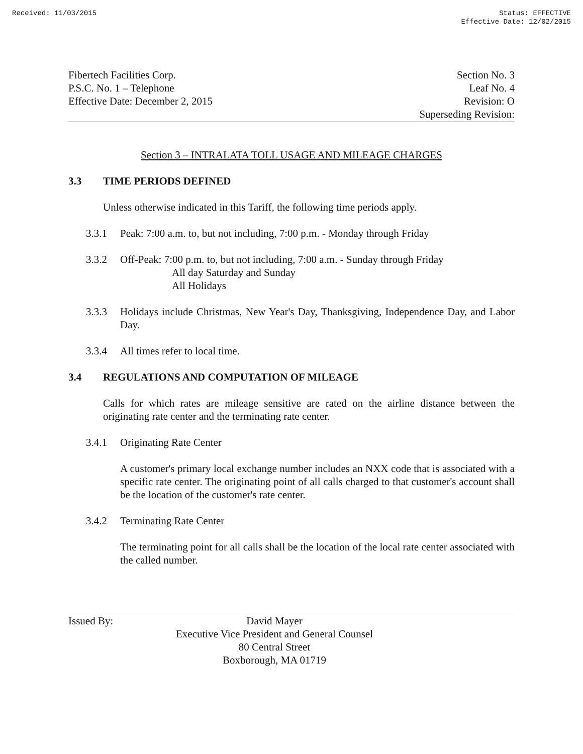Received: 11/03/2015 Status: EFFECTIVE
Effective Date: 12/02/2015
Fibertech Facilities Corp.
P.S.C. No. 1 – Telephone
Effective Date: December 2, 2015
Section No. 3
Leaf No. 4
Revision: O
Superseding Revision:
Section 3 – INTRALATA TOLL USAGE AND MILEAGE CHARGES
3.3 TIME PERIODS DEFINED
Unless otherwise indicated in this Tariff, the following time periods apply.
3.3.1 Peak: 7:00 a.m. to, but not including, 7:00 p.m. - Monday through Friday
3.3.2 Off-Peak: 7:00 p.m. to, but not including, 7:00 a.m. - Sunday through Friday
All day Saturday and Sunday
All Holidays
3.3.3 Holidays include Christmas, New Year's Day, Thanksgiving, Independence Day, and Labor Day.
3.3.4 All times refer to local time.
3.4 REGULATIONS AND COMPUTATION OF MILEAGE
Calls for which rates are mileage sensitive are rated on the airline distance between the originating rate center and the terminating rate center.
3.4.1 Originating Rate Center
A customer's primary local exchange number includes an NXX code that is associated with a specific rate center. The originating point of all calls charged to that customer's account shall be the location of the customer's rate center.
3.4.2 Terminating Rate Center
The terminating point for all calls shall be the location of the local rate center associated with the called number.
Issued By: David Mayer
Executive Vice President and General Counsel
80 Central Street
Boxborough, MA 01719